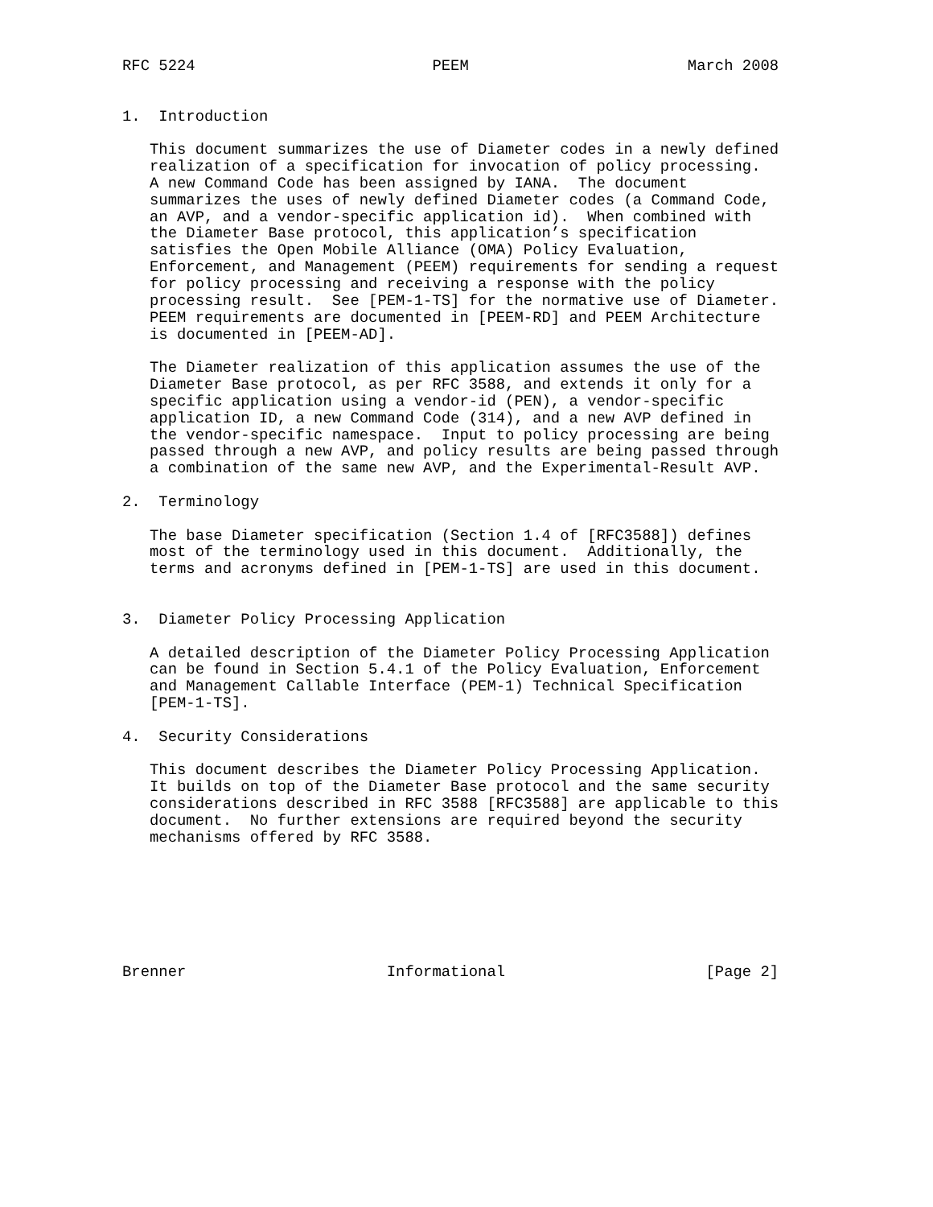RFC 5224                          PEEM                        March 2008


1.  Introduction

   This document summarizes the use of Diameter codes in a newly defined
   realization of a specification for invocation of policy processing.
   A new Command Code has been assigned by IANA.  The document
   summarizes the uses of newly defined Diameter codes (a Command Code,
   an AVP, and a vendor-specific application id).  When combined with
   the Diameter Base protocol, this application’s specification
   satisfies the Open Mobile Alliance (OMA) Policy Evaluation,
   Enforcement, and Management (PEEM) requirements for sending a request
   for policy processing and receiving a response with the policy
   processing result.  See [PEM-1-TS] for the normative use of Diameter.
   PEEM requirements are documented in [PEEM-RD] and PEEM Architecture
   is documented in [PEEM-AD].

   The Diameter realization of this application assumes the use of the
   Diameter Base protocol, as per RFC 3588, and extends it only for a
   specific application using a vendor-id (PEN), a vendor-specific
   application ID, a new Command Code (314), and a new AVP defined in
   the vendor-specific namespace.  Input to policy processing are being
   passed through a new AVP, and policy results are being passed through
   a combination of the same new AVP, and the Experimental-Result AVP.

2.  Terminology

   The base Diameter specification (Section 1.4 of [RFC3588]) defines
   most of the terminology used in this document.  Additionally, the
   terms and acronyms defined in [PEM-1-TS] are used in this document.


3.  Diameter Policy Processing Application

   A detailed description of the Diameter Policy Processing Application
   can be found in Section 5.4.1 of the Policy Evaluation, Enforcement
   and Management Callable Interface (PEM-1) Technical Specification
   [PEM-1-TS].

4.  Security Considerations

   This document describes the Diameter Policy Processing Application.
   It builds on top of the Diameter Base protocol and the same security
   considerations described in RFC 3588 [RFC3588] are applicable to this
   document.  No further extensions are required beyond the security
   mechanisms offered by RFC 3588.







Brenner                      Informational                      [Page 2]